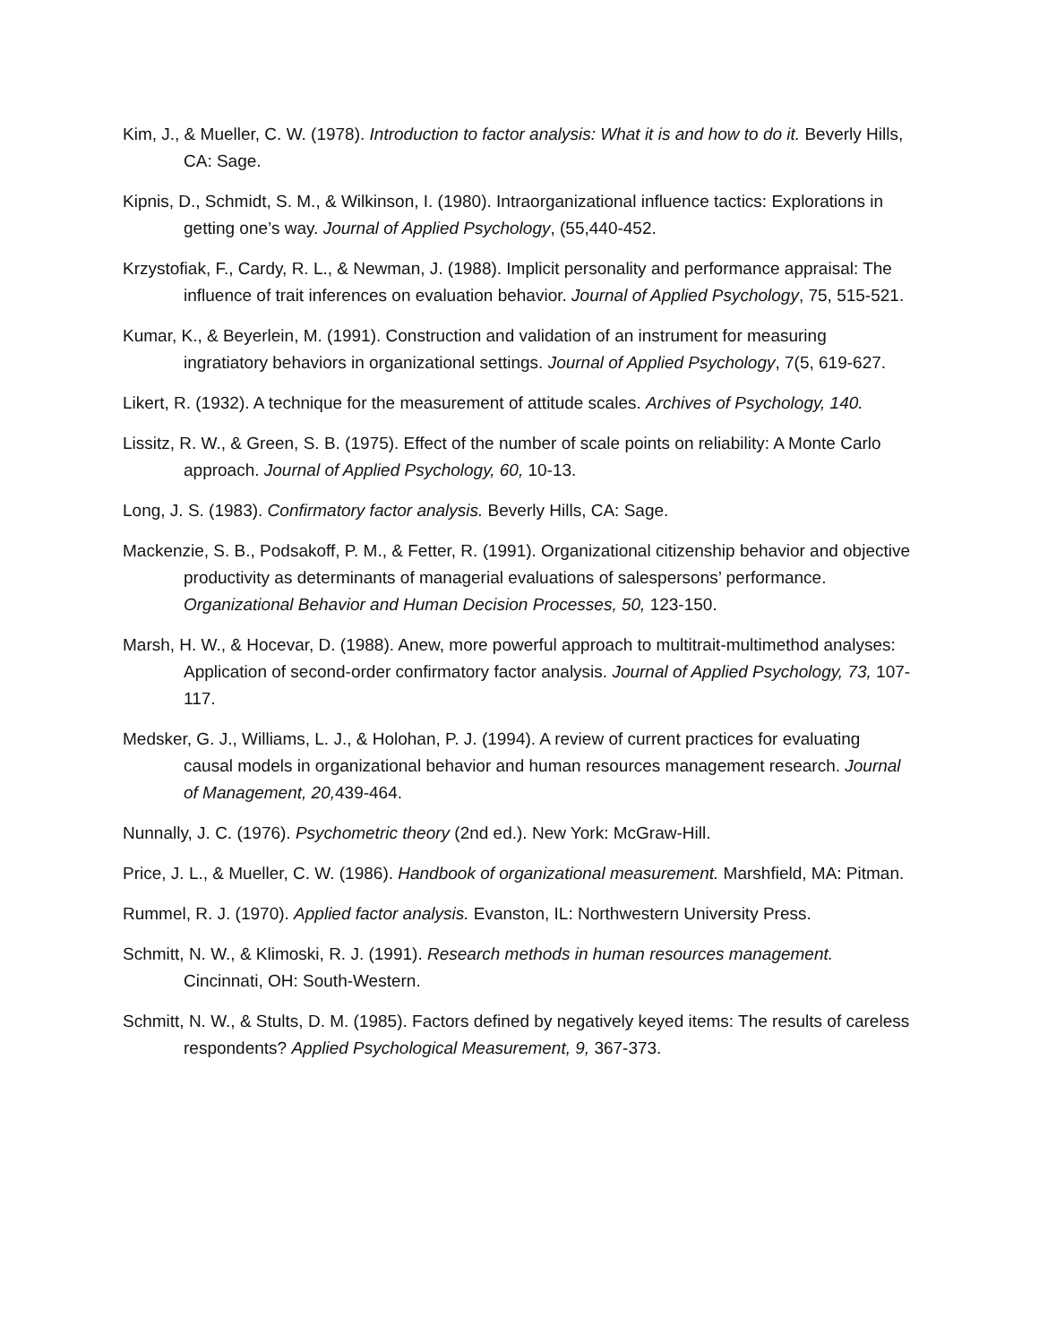Kim, J., & Mueller, C. W. (1978). Introduction to factor analysis: What it is and how to do it. Beverly Hills, CA: Sage.
Kipnis, D., Schmidt, S. M., & Wilkinson, I. (1980). Intraorganizational influence tactics: Explorations in getting one’s way. Journal of Applied Psychology, (55,440-452.
Krzystofiak, F., Cardy, R. L., & Newman, J. (1988). Implicit personality and performance appraisal: The influence of trait inferences on evaluation behavior. Journal of Applied Psychology, 75, 515-521.
Kumar, K., & Beyerlein, M. (1991). Construction and validation of an instrument for measuring ingratiatory behaviors in organizational settings. Journal of Applied Psychology, 7(5, 619-627.
Likert, R. (1932). A technique for the measurement of attitude scales. Archives of Psychology, 140.
Lissitz, R. W., & Green, S. B. (1975). Effect of the number of scale points on reliability: A Monte Carlo approach. Journal of Applied Psychology, 60, 10-13.
Long, J. S. (1983). Confirmatory factor analysis. Beverly Hills, CA: Sage.
Mackenzie, S. B., Podsakoff, P. M., & Fetter, R. (1991). Organizational citizenship behavior and objective productivity as determinants of managerial evaluations of salespersons’ performance. Organizational Behavior and Human Decision Processes, 50, 123-150.
Marsh, H. W., & Hocevar, D. (1988). Anew, more powerful approach to multitrait-multimethod analyses: Application of second-order confirmatory factor analysis. Journal of Applied Psychology, 73, 107-117.
Medsker, G. J., Williams, L. J., & Holohan, P. J. (1994). A review of current practices for evaluating causal models in organizational behavior and human resources management research. Journal of Management, 20, 439-464.
Nunnally, J. C. (1976). Psychometric theory (2nd ed.). New York: McGraw-Hill.
Price, J. L., & Mueller, C. W. (1986). Handbook of organizational measurement. Marshfield, MA: Pitman.
Rummel, R. J. (1970). Applied factor analysis. Evanston, IL: Northwestern University Press.
Schmitt, N. W., & Klimoski, R. J. (1991). Research methods in human resources management. Cincinnati, OH: South-Western.
Schmitt, N. W., & Stults, D. M. (1985). Factors defined by negatively keyed items: The results of careless respondents? Applied Psychological Measurement, 9, 367-373.